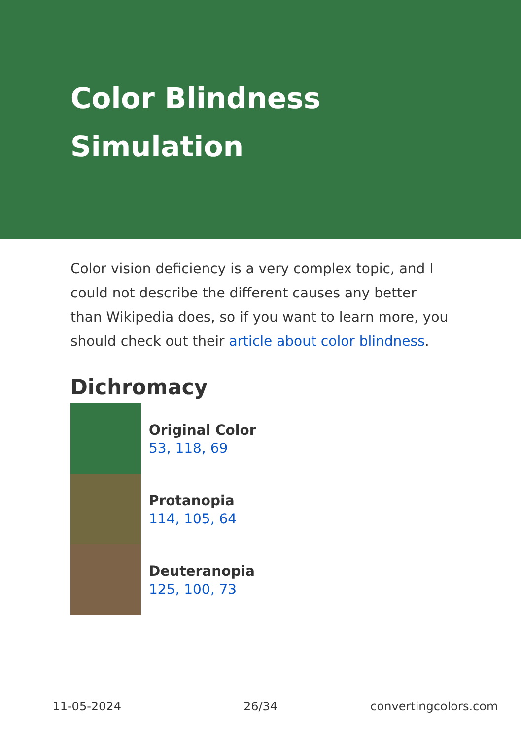Color Blindness Simulation
Color vision deficiency is a very complex topic, and I could not describe the different causes any better than Wikipedia does, so if you want to learn more, you should check out their article about color blindness.
Dichromacy
Original Color
53, 118, 69
Protanopia
114, 105, 64
Deuteranopia
125, 100, 73
11-05-2024 26/34 convertingcolors.com